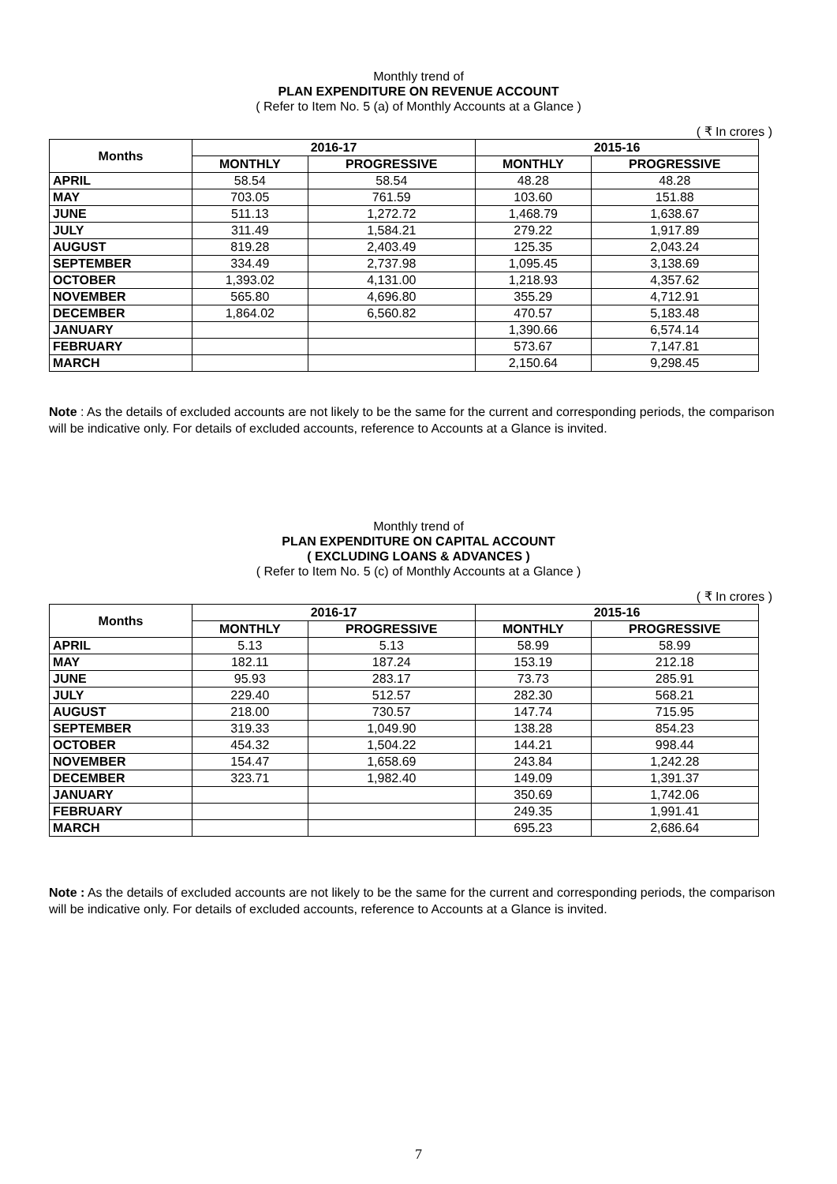Monthly trend of
PLAN EXPENDITURE ON REVENUE ACCOUNT
( Refer to Item No. 5 (a) of Monthly Accounts at a Glance )
( ₹ In crores )
| Months | 2016-17 | | 2015-16 | |
| --- | --- | --- | --- | --- |
| | MONTHLY | PROGRESSIVE | MONTHLY | PROGRESSIVE |
| APRIL | 58.54 | 58.54 | 48.28 | 48.28 |
| MAY | 703.05 | 761.59 | 103.60 | 151.88 |
| JUNE | 511.13 | 1,272.72 | 1,468.79 | 1,638.67 |
| JULY | 311.49 | 1,584.21 | 279.22 | 1,917.89 |
| AUGUST | 819.28 | 2,403.49 | 125.35 | 2,043.24 |
| SEPTEMBER | 334.49 | 2,737.98 | 1,095.45 | 3,138.69 |
| OCTOBER | 1,393.02 | 4,131.00 | 1,218.93 | 4,357.62 |
| NOVEMBER | 565.80 | 4,696.80 | 355.29 | 4,712.91 |
| DECEMBER | 1,864.02 | 6,560.82 | 470.57 | 5,183.48 |
| JANUARY | | | 1,390.66 | 6,574.14 |
| FEBRUARY | | | 573.67 | 7,147.81 |
| MARCH | | | 2,150.64 | 9,298.45 |
Note : As the details of excluded accounts are not likely to be the same for the current and corresponding periods, the comparison will be indicative only. For details of excluded accounts, reference to Accounts at a Glance is invited.
Monthly trend of
PLAN EXPENDITURE ON CAPITAL ACCOUNT
( EXCLUDING LOANS & ADVANCES )
( Refer to Item No. 5 (c) of Monthly Accounts at a Glance )
( ₹ In crores )
| Months | 2016-17 | | 2015-16 | |
| --- | --- | --- | --- | --- |
| | MONTHLY | PROGRESSIVE | MONTHLY | PROGRESSIVE |
| APRIL | 5.13 | 5.13 | 58.99 | 58.99 |
| MAY | 182.11 | 187.24 | 153.19 | 212.18 |
| JUNE | 95.93 | 283.17 | 73.73 | 285.91 |
| JULY | 229.40 | 512.57 | 282.30 | 568.21 |
| AUGUST | 218.00 | 730.57 | 147.74 | 715.95 |
| SEPTEMBER | 319.33 | 1,049.90 | 138.28 | 854.23 |
| OCTOBER | 454.32 | 1,504.22 | 144.21 | 998.44 |
| NOVEMBER | 154.47 | 1,658.69 | 243.84 | 1,242.28 |
| DECEMBER | 323.71 | 1,982.40 | 149.09 | 1,391.37 |
| JANUARY | | | 350.69 | 1,742.06 |
| FEBRUARY | | | 249.35 | 1,991.41 |
| MARCH | | | 695.23 | 2,686.64 |
Note : As the details of excluded accounts are not likely to be the same for the current and corresponding periods, the comparison will be indicative only. For details of excluded accounts, reference to Accounts at a Glance is invited.
7